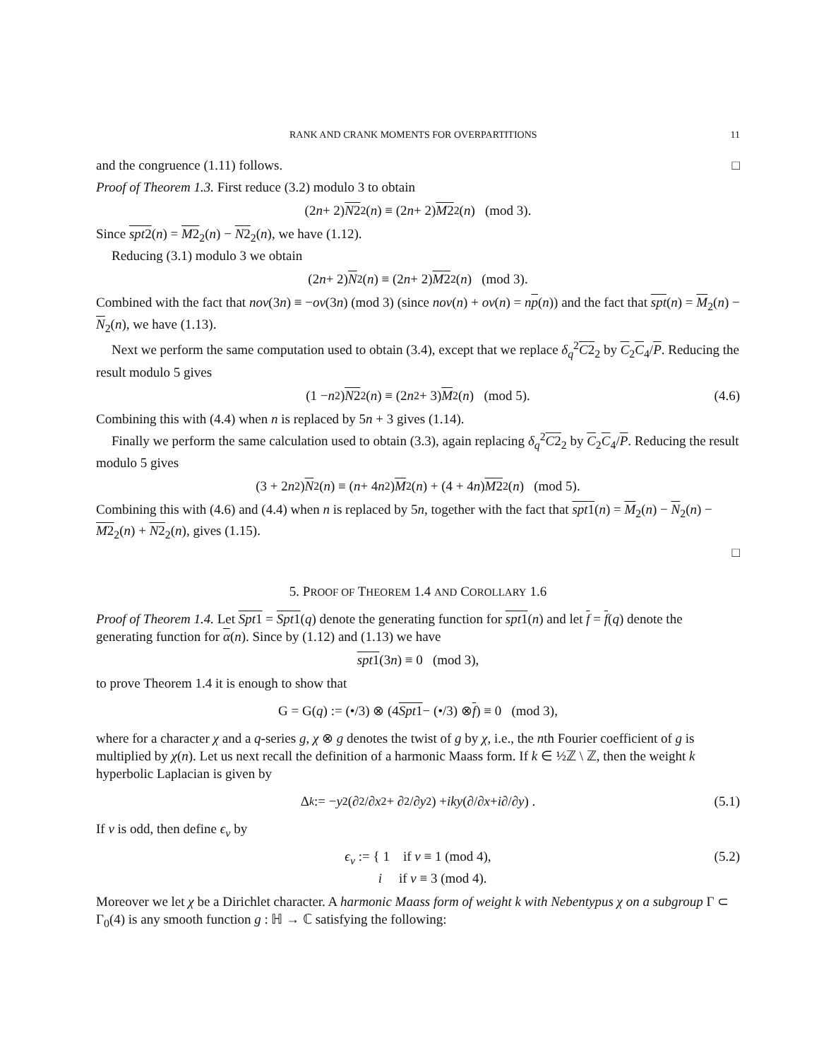RANK AND CRANK MOMENTS FOR OVERPARTITIONS 11
and the congruence (1.11) follows. □
Proof of Theorem 1.3. First reduce (3.2) modulo 3 to obtain
(2 n + 2) N2<sub>2</sub>(n) ≡ (2 n + 2) M2<sub>2</sub>(n) (mod 3).
Since spt2(n) = M2<sub>2</sub>(n) − N2<sub>2</sub>(n), we have (1.12).
Reducing (3.1) modulo 3 we obtain
(2 n + 2) N<sub>2</sub>(n) ≡ (2 n + 2) M2<sub>2</sub>(n) (mod 3).
Combined with the fact that nov(3n) ≡ −ov(3n) (mod 3) (since nov(n) + ov(n) = np(n)) and the fact that spt(n) = M<sub>2</sub>(n) − N<sub>2</sub>(n), we have (1.13).
Next we perform the same computation used to obtain (3.4), except that we replace δ<sub>q</sub><sup>2</sup>C2<sub>2</sub> by C<sub>2</sub>C<sub>4</sub>/P. Reducing the result modulo 5 gives
(1 − n<sup>2</sup>) N2<sub>2</sub>(n) ≡ (2 n<sup>2</sup> + 3) M<sub>2</sub>(n) (mod 5). (4.6)
Combining this with (4.4) when n is replaced by 5n + 3 gives (1.14).
Finally we perform the same calculation used to obtain (3.3), again replacing δ<sub>q</sub><sup>2</sup>C2<sub>2</sub> by C<sub>2</sub>C<sub>4</sub>/P. Reducing the result modulo 5 gives
(3 + 2 n<sup>2</sup>) N<sub>2</sub>(n) ≡ (n + 4 n<sup>2</sup>) M<sub>2</sub>(n) + (4 + 4 n) M2<sub>2</sub>(n) (mod 5).
Combining this with (4.6) and (4.4) when n is replaced by 5n, together with the fact that spt1(n) = M<sub>2</sub>(n) − N<sub>2</sub>(n) − M2<sub>2</sub>(n) + N2<sub>2</sub>(n), gives (1.15).
□
5. PROOF OF THEOREM 1.4 AND COROLLARY 1.6
Proof of Theorem 1.4. Let Spt1 = Spt1(q) denote the generating function for spt1(n) and let f = f(q) denote the generating function for α(n). Since by (1.12) and (1.13) we have
spt1 (3 n) ≡ 0 (mod 3),
to prove Theorem 1.4 it is enough to show that
G = G(q) := (•/3) ⊗ (4 Spt1 − (•/3) ⊗ f) ≡ 0 (mod 3),
where for a character χ and a q-series g, χ ⊗ g denotes the twist of g by χ, i.e., the nth Fourier coefficient of g is multiplied by χ(n). Let us next recall the definition of a harmonic Maass form. If k ∈ ½ℤ \ ℤ, then the weight k hyperbolic Laplacian is given by
Δ<sub>k</sub> := − y<sup>2</sup> (∂<sup>2</sup>/∂ x<sup>2</sup> + ∂<sup>2</sup>/∂ y<sup>2</sup>) + iky (∂/∂ x + i ∂/∂ y) . (5.1)
If v is odd, then define ϵ<sub>v</sub> by
ϵ<sub>v</sub> := { 1 if v ≡ 1 (mod 4),
i if v ≡ 3 (mod 4). (5.2)
Moreover we let χ be a Dirichlet character. A harmonic Maass form of weight k with Nebentypus χ on a subgroup Γ ⊂ Γ<sub>0</sub>(4) is any smooth function g : ℍ → ℂ satisfying the following: